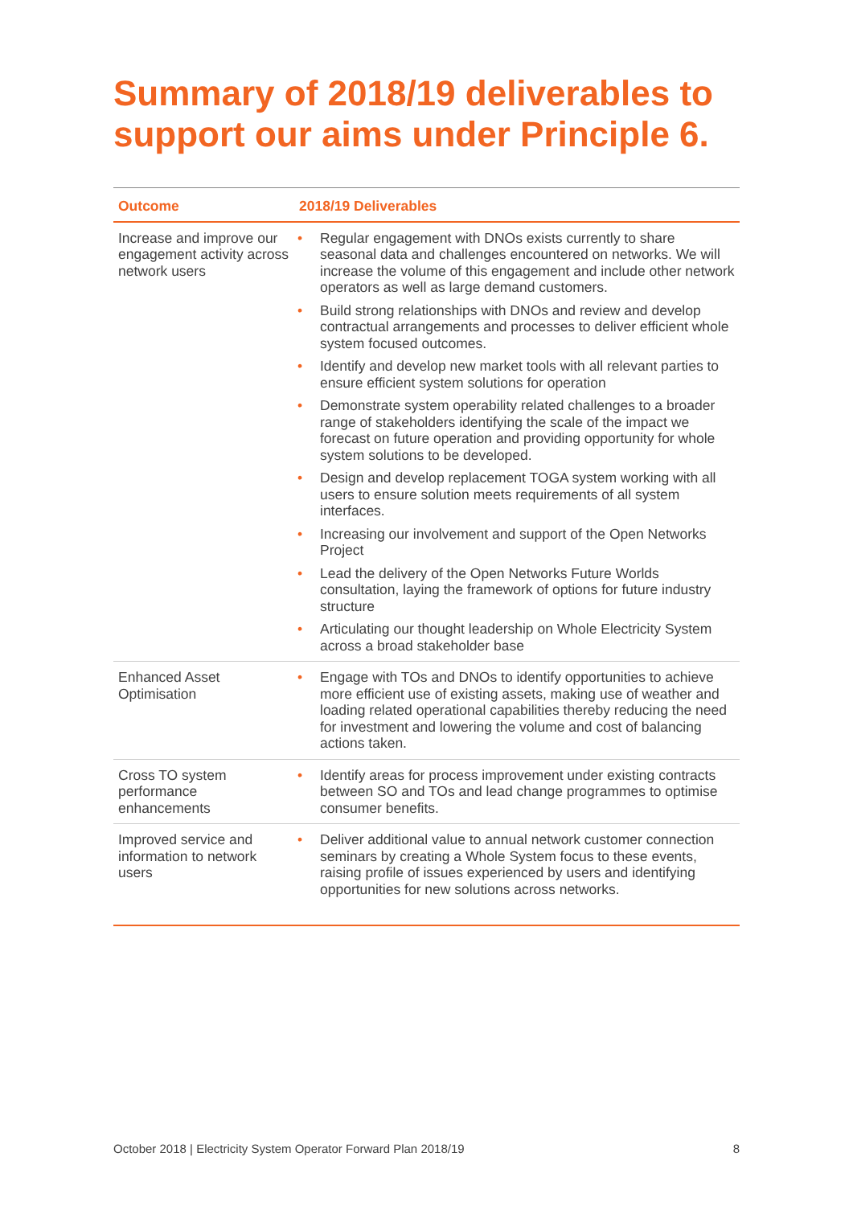Summary of 2018/19 deliverables to support our aims under Principle 6.
| Outcome | 2018/19 Deliverables |
| --- | --- |
| Increase and improve our engagement activity across network users | • Regular engagement with DNOs exists currently to share seasonal data and challenges encountered on networks. We will increase the volume of this engagement and include other network operators as well as large demand customers. • Build strong relationships with DNOs and review and develop contractual arrangements and processes to deliver efficient whole system focused outcomes. • Identify and develop new market tools with all relevant parties to ensure efficient system solutions for operation • Demonstrate system operability related challenges to a broader range of stakeholders identifying the scale of the impact we forecast on future operation and providing opportunity for whole system solutions to be developed. • Design and develop replacement TOGA system working with all users to ensure solution meets requirements of all system interfaces. • Increasing our involvement and support of the Open Networks Project • Lead the delivery of the Open Networks Future Worlds consultation, laying the framework of options for future industry structure • Articulating our thought leadership on Whole Electricity System across a broad stakeholder base |
| Enhanced Asset Optimisation | • Engage with TOs and DNOs to identify opportunities to achieve more efficient use of existing assets, making use of weather and loading related operational capabilities thereby reducing the need for investment and lowering the volume and cost of balancing actions taken. |
| Cross TO system performance enhancements | • Identify areas for process improvement under existing contracts between SO and TOs and lead change programmes to optimise consumer benefits. |
| Improved service and information to network users | • Deliver additional value to annual network customer connection seminars by creating a Whole System focus to these events, raising profile of issues experienced by users and identifying opportunities for new solutions across networks. |
October 2018 | Electricity System Operator Forward Plan 2018/19 8